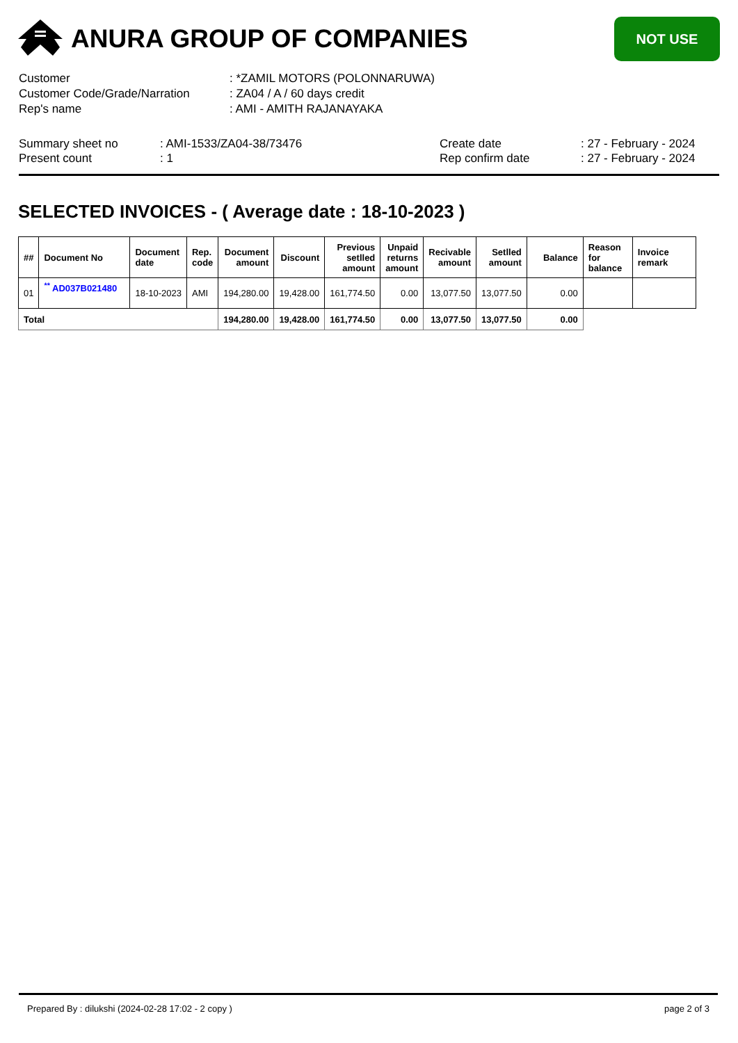ANURA GROUP OF COMPANIES
NOT USE
Customer: *ZAMIL MOTORS (POLONNARUWA)
Customer Code/Grade/Narration: ZA04 / A / 60 days credit
Rep's name: AMI - AMITH RAJANAYAKA
Summary sheet no
Present count
: AMI-1533/ZA04-38/73476
: 1
Create date
Rep confirm date
: 27 - February - 2024
: 27 - February - 2024
SELECTED INVOICES - ( Average date : 18-10-2023 )
| ## | Document No | Document date | Rep. code | Document amount | Discount | Previous setlled amount | Unpaid returns amount | Recivable amount | Setlled amount | Balance | Reason for balance | Invoice remark |
| --- | --- | --- | --- | --- | --- | --- | --- | --- | --- | --- | --- | --- |
| 01 | <sup>**</sup> AD037B021480 | 18-10-2023 | AMI | 194,280.00 | 19,428.00 | 161,774.50 | 0.00 | 13,077.50 | 13,077.50 | 0.00 | | |
| Total | | | | 194,280.00 | 19,428.00 | 161,774.50 | 0.00 | 13,077.50 | 13,077.50 | 0.00 | | |
Prepared By : dilukshi (2024-02-28 17:02 - 2 copy ) page 2 of 3